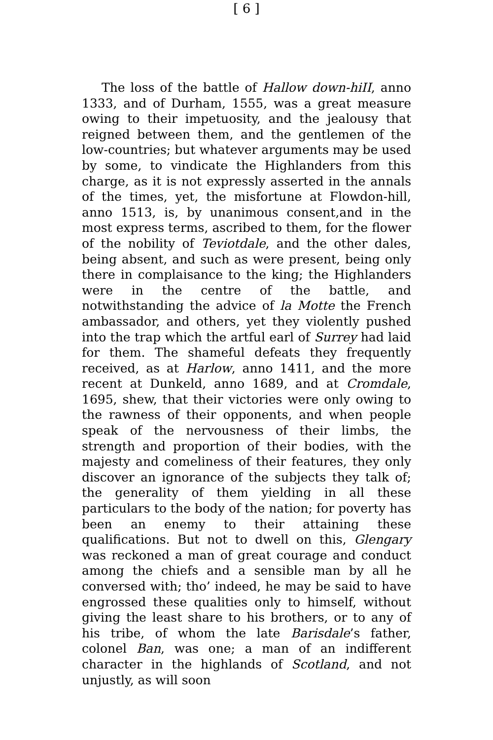[ 6 ]
The loss of the battle of Hallow down-hiII, anno 1333, and of Durham, 1555, was a great measure owing to their impetuosity, and the jealousy that reigned between them, and the gentlemen of the low-countries; but whatever arguments may be used by some, to vindicate the Highlanders from this charge, as it is not expressly asserted in the annals of the times, yet, the misfortune at Flowdon-hill, anno 1513, is, by unanimous consent,and in the most express terms, ascribed to them, for the flower of the nobility of Teviotdale, and the other dales, being absent, and such as were present, being only there in complaisance to the king; the Highlanders were in the centre of the battle, and notwithstanding the advice of la Motte the French ambassador, and others, yet they violently pushed into the trap which the artful earl of Surrey had laid for them. The shameful defeats they frequently received, as at Harlow, anno 1411, and the more recent at Dunkeld, anno 1689, and at Cromdale, 1695, shew, that their victories were only owing to the rawness of their opponents, and when people speak of the nervousness of their limbs, the strength and proportion of their bodies, with the majesty and comeliness of their features, they only discover an ignorance of the subjects they talk of; the generality of them yielding in all these particulars to the body of the nation; for poverty has been an enemy to their attaining these qualifications. But not to dwell on this, Glengary was reckoned a man of great courage and conduct among the chiefs and a sensible man by all he conversed with; tho’ indeed, he may be said to have engrossed these qualities only to himself, without giving the least share to his brothers, or to any of his tribe, of whom the late Barisdale’s father, colonel Ban, was one; a man of an indifferent character in the highlands of Scotland, and not unjustly, as will soon